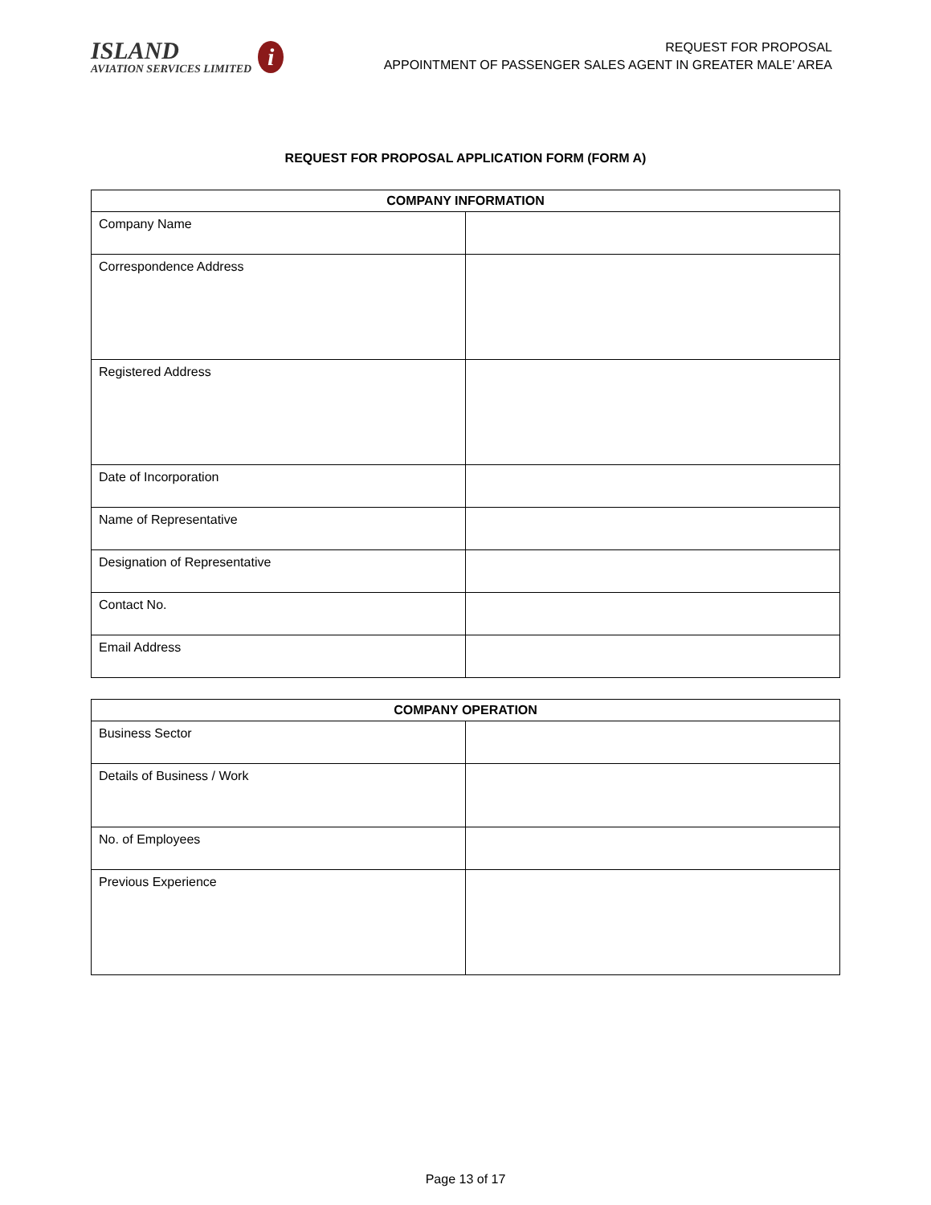ISLAND
AVIATION SERVICES LIMITED
i
REQUEST FOR PROPOSAL
APPOINTMENT OF PASSENGER SALES AGENT IN GREATER MALE’ AREA
REQUEST FOR PROPOSAL APPLICATION FORM (FORM A)
| COMPANY INFORMATION | |
| --- | --- |
| Company Name | |
| Correspondence Address | |
| Registered Address | |
| Date of Incorporation | |
| Name of Representative | |
| Designation of Representative | |
| Contact No. | |
| Email Address | |
| COMPANY OPERATION | |
| --- | --- |
| Business Sector | |
| Details of Business / Work | |
| No. of Employees | |
| Previous Experience | |
Page 13 of 17